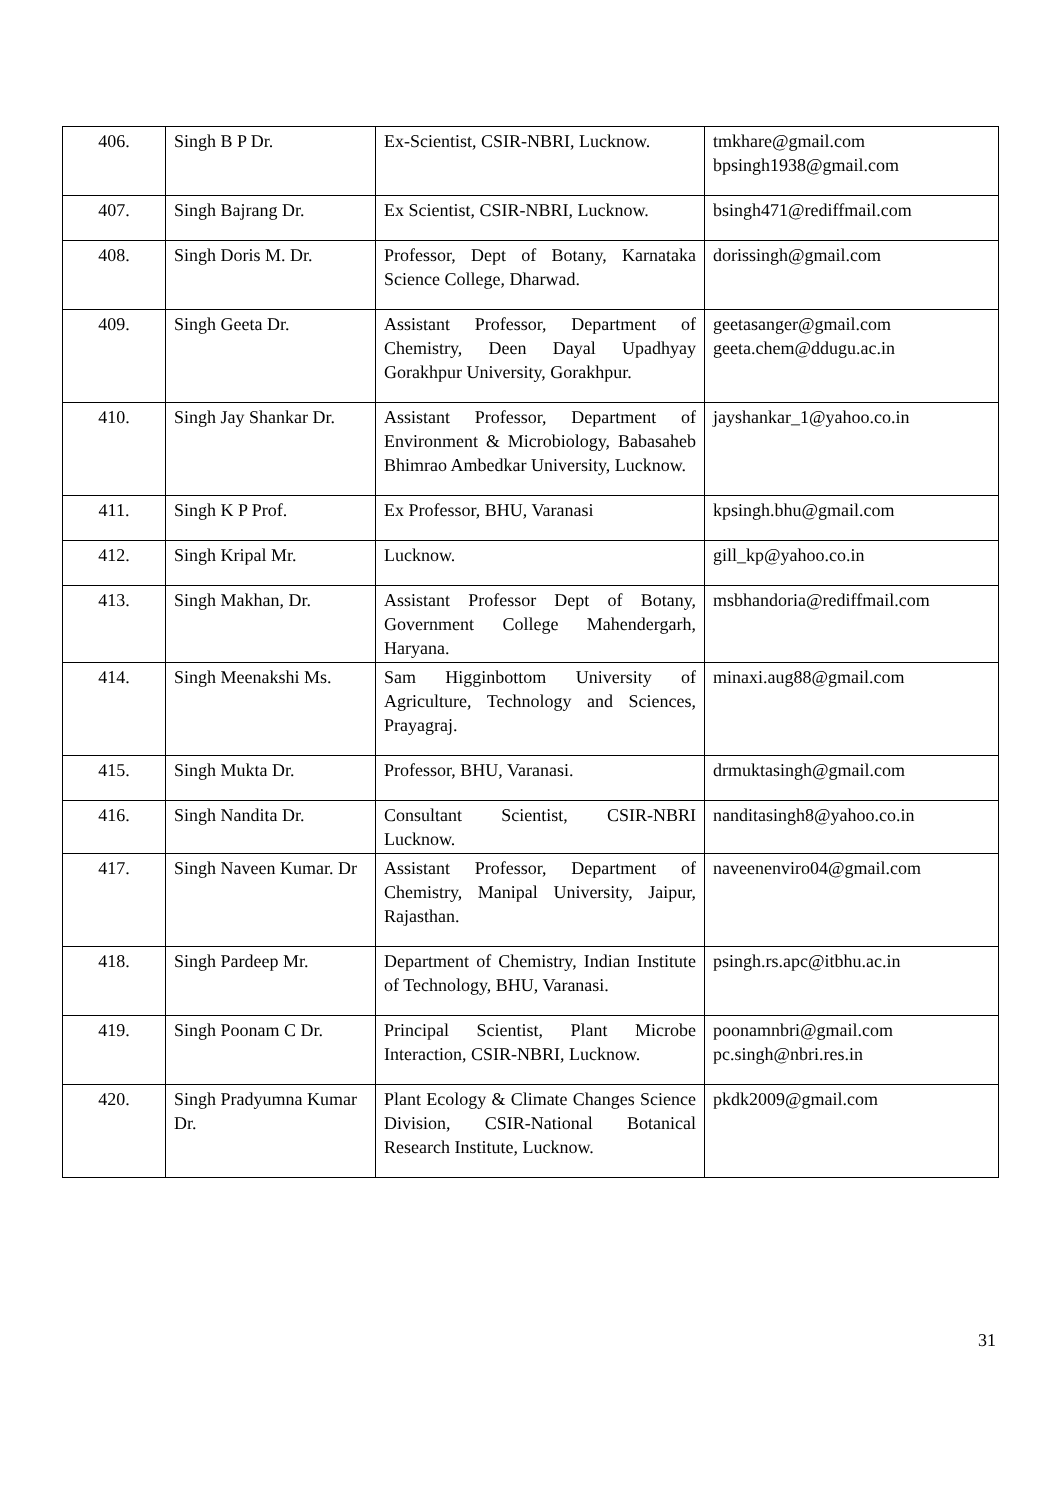| 406. | Singh B P Dr. | Ex-Scientist, CSIR-NBRI, Lucknow. | tmkhare@gmail.com bpsingh1938@gmail.com |
| 407. | Singh Bajrang Dr. | Ex Scientist, CSIR-NBRI, Lucknow. | bsingh471@rediffmail.com |
| 408. | Singh Doris M. Dr. | Professor, Dept of Botany, Karnataka Science College, Dharwad. | dorissingh@gmail.com |
| 409. | Singh Geeta Dr. | Assistant Professor, Department of Chemistry, Deen Dayal Upadhyay Gorakhpur University, Gorakhpur. | geetasanger@gmail.com geeta.chem@ddugu.ac.in |
| 410. | Singh Jay Shankar Dr. | Assistant Professor, Department of Environment & Microbiology, Babasaheb Bhimrao Ambedkar University, Lucknow. | jayshankar_1@yahoo.co.in |
| 411. | Singh K P Prof. | Ex Professor, BHU, Varanasi | kpsingh.bhu@gmail.com |
| 412. | Singh Kripal Mr. | Lucknow. | gill_kp@yahoo.co.in |
| 413. | Singh Makhan, Dr. | Assistant Professor Dept of Botany, Government College Mahendergarh, Haryana. | msbhandoria@rediffmail.com |
| 414. | Singh Meenakshi Ms. | Sam Higginbottom University of Agriculture, Technology and Sciences, Prayagraj. | minaxi.aug88@gmail.com |
| 415. | Singh Mukta Dr. | Professor, BHU, Varanasi. | drmuktasingh@gmail.com |
| 416. | Singh Nandita Dr. | Consultant Scientist, CSIR-NBRI Lucknow. | nanditasingh8@yahoo.co.in |
| 417. | Singh Naveen Kumar. Dr | Assistant Professor, Department of Chemistry, Manipal University, Jaipur, Rajasthan. | naveenenviro04@gmail.com |
| 418. | Singh Pardeep Mr. | Department of Chemistry, Indian Institute of Technology, BHU, Varanasi. | psingh.rs.apc@itbhu.ac.in |
| 419. | Singh Poonam C Dr. | Principal Scientist, Plant Microbe Interaction, CSIR-NBRI, Lucknow. | poonamnbri@gmail.com pc.singh@nbri.res.in |
| 420. | Singh Pradyumna Kumar Dr. | Plant Ecology & Climate Changes Science Division, CSIR-National Botanical Research Institute, Lucknow. | pkdk2009@gmail.com |
31